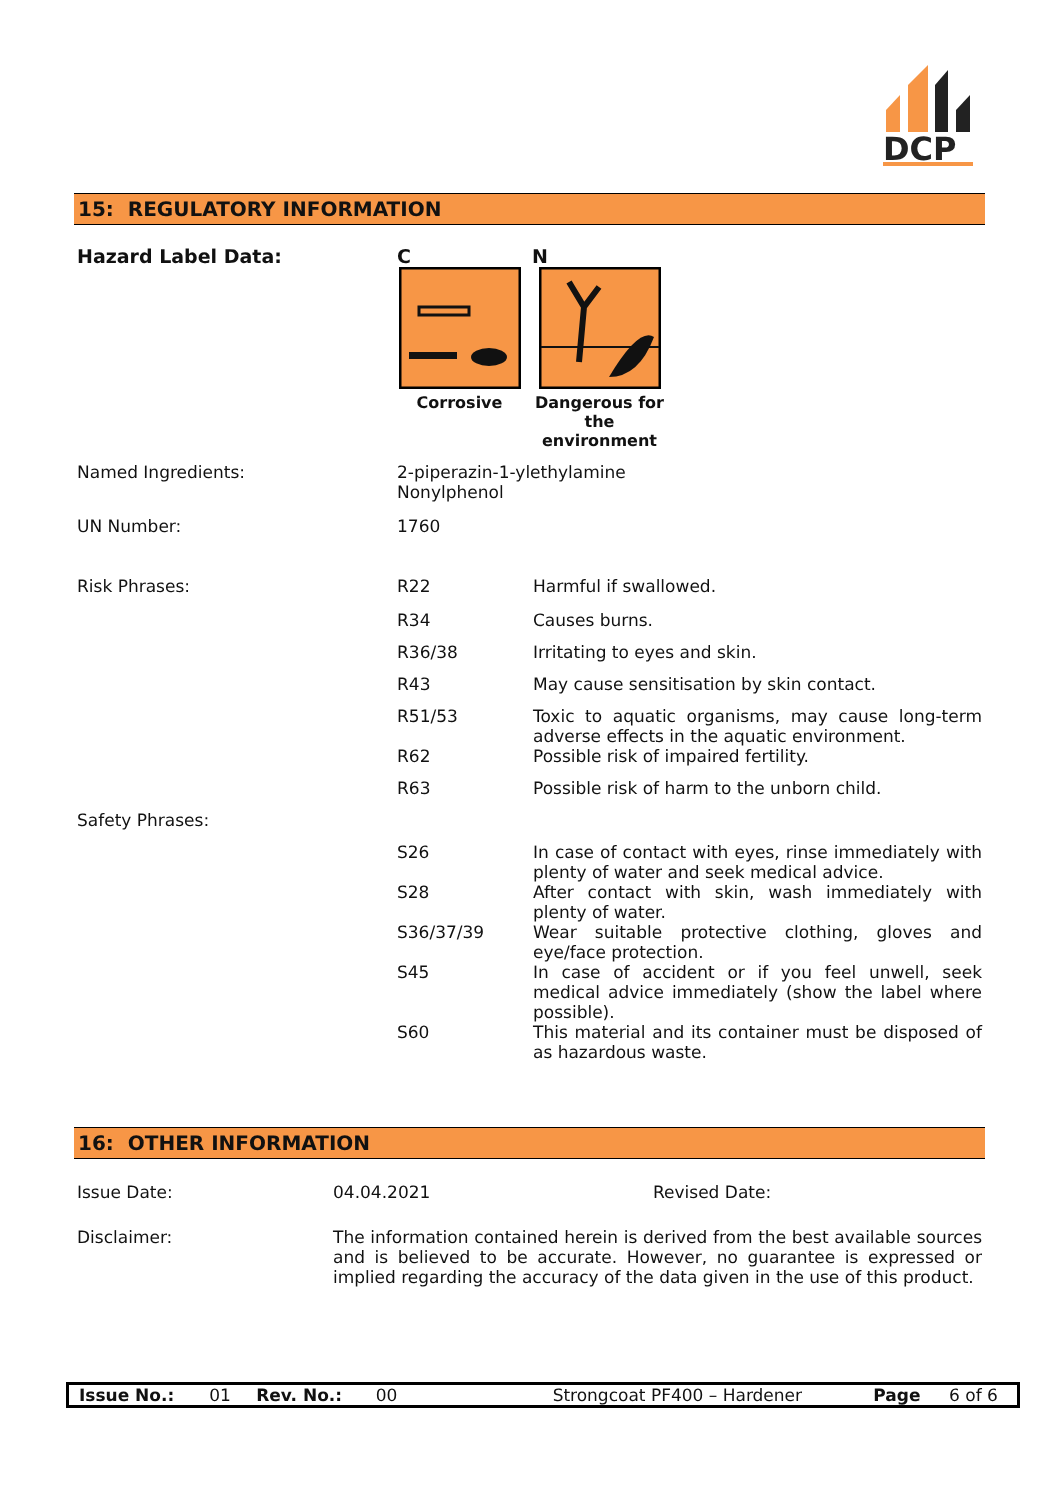DCP
15: REGULATORY INFORMATION
| Hazard Label Data: | C Corrosive N Dangerous for the environment | |
| Named Ingredients: | 2-piperazin-1-ylethylamine Nonylphenol | |
| UN Number: | 1760 | |
| Risk Phrases: | R22 | Harmful if swallowed. |
| | R34 | Causes burns. |
| | R36/38 | Irritating to eyes and skin. |
| | R43 | May cause sensitisation by skin contact. |
| | R51/53 | Toxic to aquatic organisms, may cause long-term adverse effects in the aquatic environment. |
| | R62 | Possible risk of impaired fertility. |
| | R63 | Possible risk of harm to the unborn child. |
| Safety Phrases: | | |
| | S26 | In case of contact with eyes, rinse immediately with plenty of water and seek medical advice. |
| | S28 | After contact with skin, wash immediately with plenty of water. |
| | S36/37/39 | Wear suitable protective clothing, gloves and eye/face protection. |
| | S45 | In case of accident or if you feel unwell, seek medical advice immediately (show the label where possible). |
| | S60 | This material and its container must be disposed of as hazardous waste. |
16: OTHER INFORMATION
| Issue Date: | 04.04.2021 | Revised Date: |
| Disclaimer: | The information contained herein is derived from the best available sources and is believed to be accurate. However, no guarantee is expressed or implied regarding the accuracy of the data given in the use of this product. | |
| Issue No.: | 01 | Rev. No.: | 00 | Strongcoat PF400 – Hardener | Page | 6 of 6 |